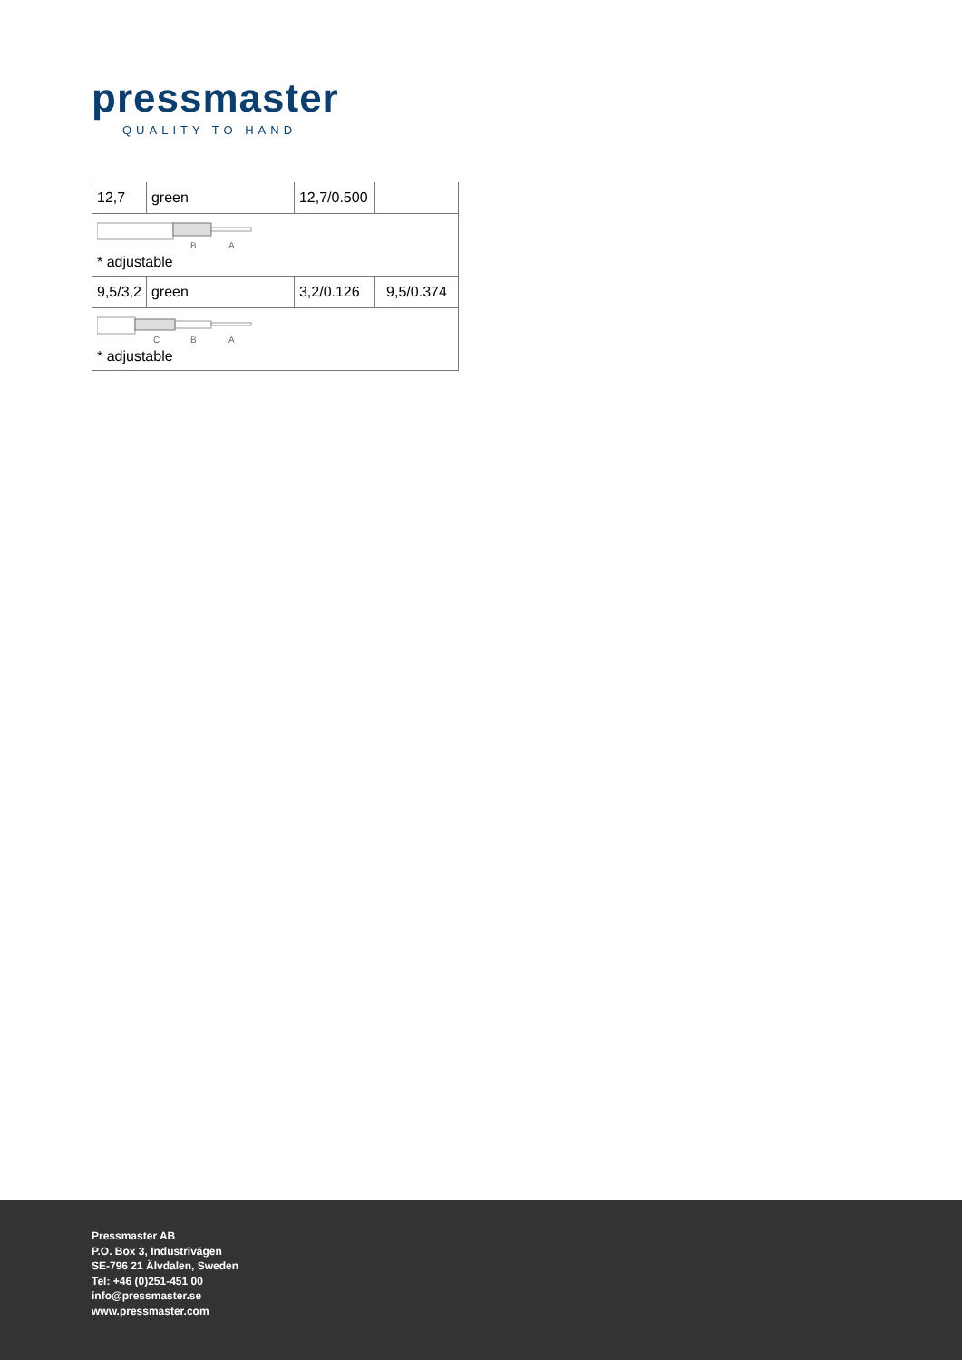pressmaster
QUALITY TO HAND
| 12,7 | green | 12,7/0.500 | |
| B A * adjustable | | | |
| 9,5/3,2 | green | 3,2/0.126 | 9,5/0.374 |
| C B A * adjustable | | | |
Pressmaster AB
P.O. Box 3, Industrivägen
SE-796 21 Älvdalen, Sweden
Tel: +46 (0)251-451 00
info@pressmaster.se
www.pressmaster.com